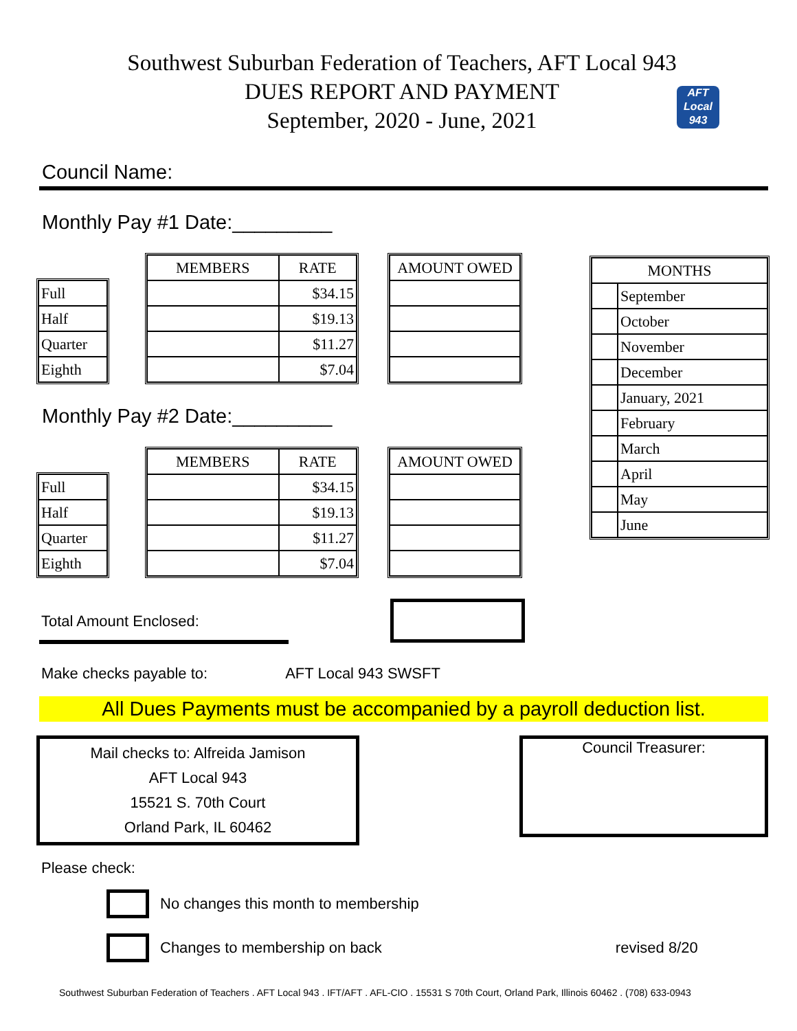Southwest Suburban Federation of Teachers, AFT Local 943
DUES REPORT AND PAYMENT
September, 2020 - June, 2021
AFT
Local
943
Council Name:
Monthly Pay #1 Date:_________
| Full |
| Half |
| Quarter |
| Eighth |
| MEMBERS | RATE |
| --- | --- |
| | $34.15 |
| | $19.13 |
| | $11.27 |
| | $7.04 |
| AMOUNT OWED |
| --- |
Monthly Pay #2 Date:_________
| Full |
| Half |
| Quarter |
| Eighth |
| MEMBERS | RATE |
| --- | --- |
| | $34.15 |
| | $19.13 |
| | $11.27 |
| | $7.04 |
| AMOUNT OWED |
| --- |
| MONTHS | |
| --- | --- |
| | September |
| | October |
| | November |
| | December |
| | January, 2021 |
| | February |
| | March |
| | April |
| | May |
| | June |
Total Amount Enclosed:
Make checks payable to: AFT Local 943 SWSFT
All Dues Payments must be accompanied by a payroll deduction list.
Mail checks to: Alfreida Jamison
AFT Local 943
15521 S. 70th Court
Orland Park, IL 60462
Council Treasurer:
Please check:
No changes this month to membership
Changes to membership on back revised 8/20
Southwest Suburban Federation of Teachers . AFT Local 943 . IFT/AFT . AFL-CIO . 15531 S 70th Court, Orland Park, Illinois 60462 . (708) 633-0943